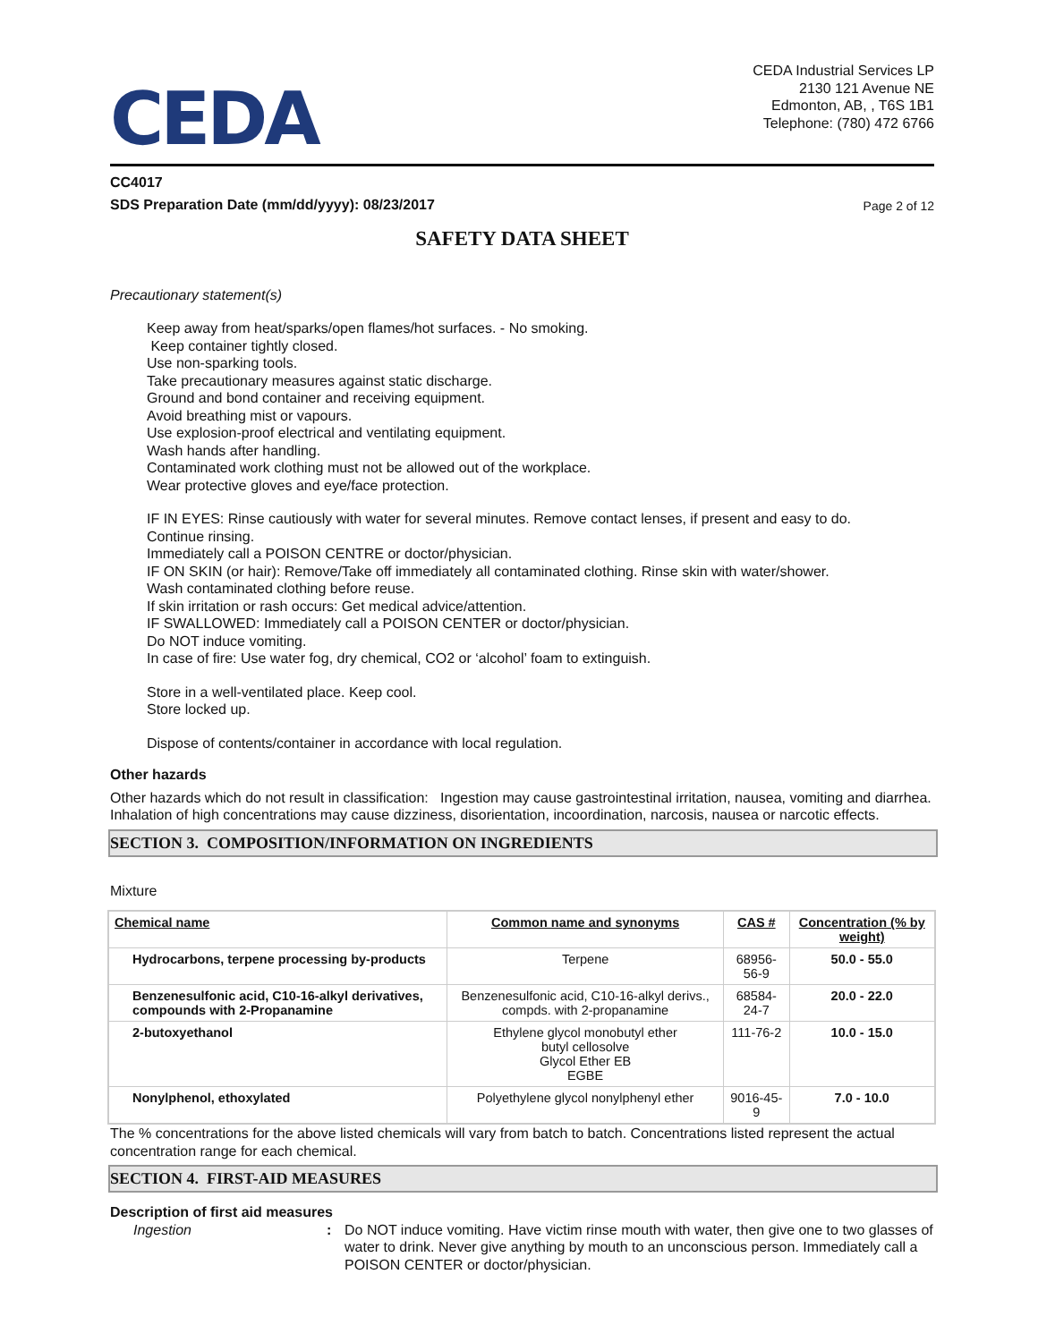CEDA
CEDA Industrial Services LP
2130 121 Avenue NE
Edmonton, AB, , T6S 1B1
Telephone: (780) 472 6766
CC4017
SDS Preparation Date (mm/dd/yyyy): 08/23/2017 Page 2 of 12
SAFETY DATA SHEET
Precautionary statement(s)
Keep away from heat/sparks/open flames/hot surfaces. - No smoking.
Keep container tightly closed.
Use non-sparking tools.
Take precautionary measures against static discharge.
Ground and bond container and receiving equipment.
Avoid breathing mist or vapours.
Use explosion-proof electrical and ventilating equipment.
Wash hands after handling.
Contaminated work clothing must not be allowed out of the workplace.
Wear protective gloves and eye/face protection.
IF IN EYES: Rinse cautiously with water for several minutes. Remove contact lenses, if present and easy to do.
Continue rinsing.
Immediately call a POISON CENTRE or doctor/physician.
IF ON SKIN (or hair): Remove/Take off immediately all contaminated clothing. Rinse skin with water/shower.
Wash contaminated clothing before reuse.
If skin irritation or rash occurs: Get medical advice/attention.
IF SWALLOWED: Immediately call a POISON CENTER or doctor/physician.
Do NOT induce vomiting.
In case of fire: Use water fog, dry chemical, CO2 or ‘alcohol’ foam to extinguish.
Store in a well-ventilated place. Keep cool.
Store locked up.
Dispose of contents/container in accordance with local regulation.
Other hazards
Other hazards which do not result in classification: Ingestion may cause gastrointestinal irritation, nausea, vomiting and diarrhea. Inhalation of high concentrations may cause dizziness, disorientation, incoordination, narcosis, nausea or narcotic effects.
SECTION 3. COMPOSITION/INFORMATION ON INGREDIENTS
Mixture
| Chemical name | Common name and synonyms | CAS # | Concentration (% by weight) |
| --- | --- | --- | --- |
| Hydrocarbons, terpene processing by-products | Terpene | 68956-56-9 | 50.0 - 55.0 |
| Benzenesulfonic acid, C10-16-alkyl derivatives, compounds with 2-Propanamine | Benzenesulfonic acid, C10-16-alkyl derivs., compds. with 2-propanamine | 68584-24-7 | 20.0 - 22.0 |
| 2-butoxyethanol | Ethylene glycol monobutyl ether butyl cellosolve Glycol Ether EB EGBE | 111-76-2 | 10.0 - 15.0 |
| Nonylphenol, ethoxylated | Polyethylene glycol nonylphenyl ether | 9016-45-9 | 7.0 - 10.0 |
The % concentrations for the above listed chemicals will vary from batch to batch. Concentrations listed represent the actual concentration range for each chemical.
SECTION 4. FIRST-AID MEASURES
Description of first aid measures
Ingestion : Do NOT induce vomiting. Have victim rinse mouth with water, then give one to two glasses of water to drink. Never give anything by mouth to an unconscious person. Immediately call a POISON CENTER or doctor/physician.